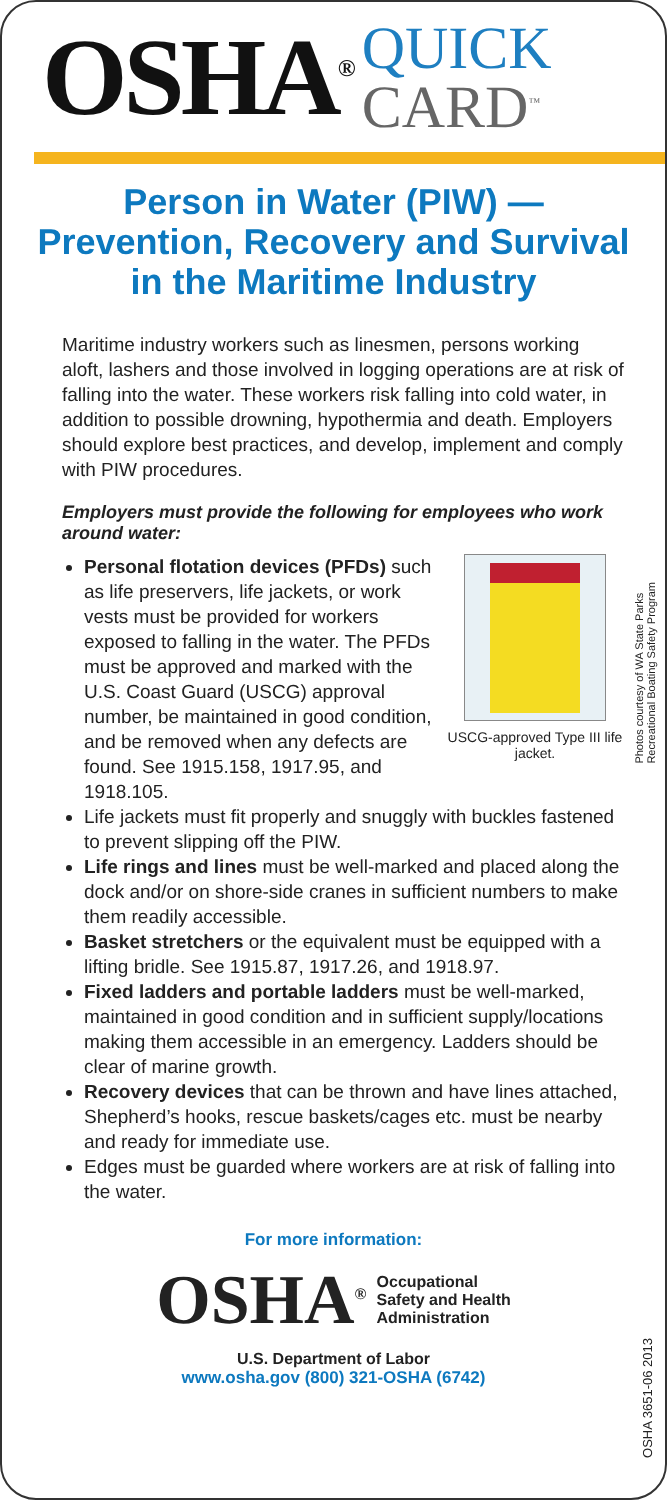OSHA<sup>®</sup>
QUICK
CARD<sup>™</sup>
Person in Water (PIW) — Prevention, Recovery and Survival in the Maritime Industry
Maritime industry workers such as linesmen, persons working aloft, lashers and those involved in logging operations are at risk of falling into the water. These workers risk falling into cold water, in addition to possible drowning, hypothermia and death. Employers should explore best practices, and develop, implement and comply with PIW procedures.
Employers must provide the following for employees who work around water:
USCG-approved Type III life jacket.
Personal flotation devices (PFDs) such as life preservers, life jackets, or work vests must be provided for workers exposed to falling in the water. The PFDs must be approved and marked with the U.S. Coast Guard (USCG) approval number, be maintained in good condition, and be removed when any defects are found. See 1915.158, 1917.95, and 1918.105.
Life jackets must fit properly and snuggly with buckles fastened to prevent slipping off the PIW.
Life rings and lines must be well-marked and placed along the dock and/or on shore-side cranes in sufficient numbers to make them readily accessible.
Basket stretchers or the equivalent must be equipped with a lifting bridle. See 1915.87, 1917.26, and 1918.97.
Fixed ladders and portable ladders must be well-marked, maintained in good condition and in sufficient supply/locations making them accessible in an emergency. Ladders should be clear of marine growth.
Recovery devices that can be thrown and have lines attached, Shepherd’s hooks, rescue baskets/cages etc. must be nearby and ready for immediate use.
Edges must be guarded where workers are at risk of falling into the water.
Photos courtesy of WA State Parks
Recreational Boating Safety Program
For more information:
OSHA<sup>®</sup>
Occupational
Safety and Health
Administration
U.S. Department of Labor
www.osha.gov (800) 321-OSHA (6742)
OSHA 3651-06 2013